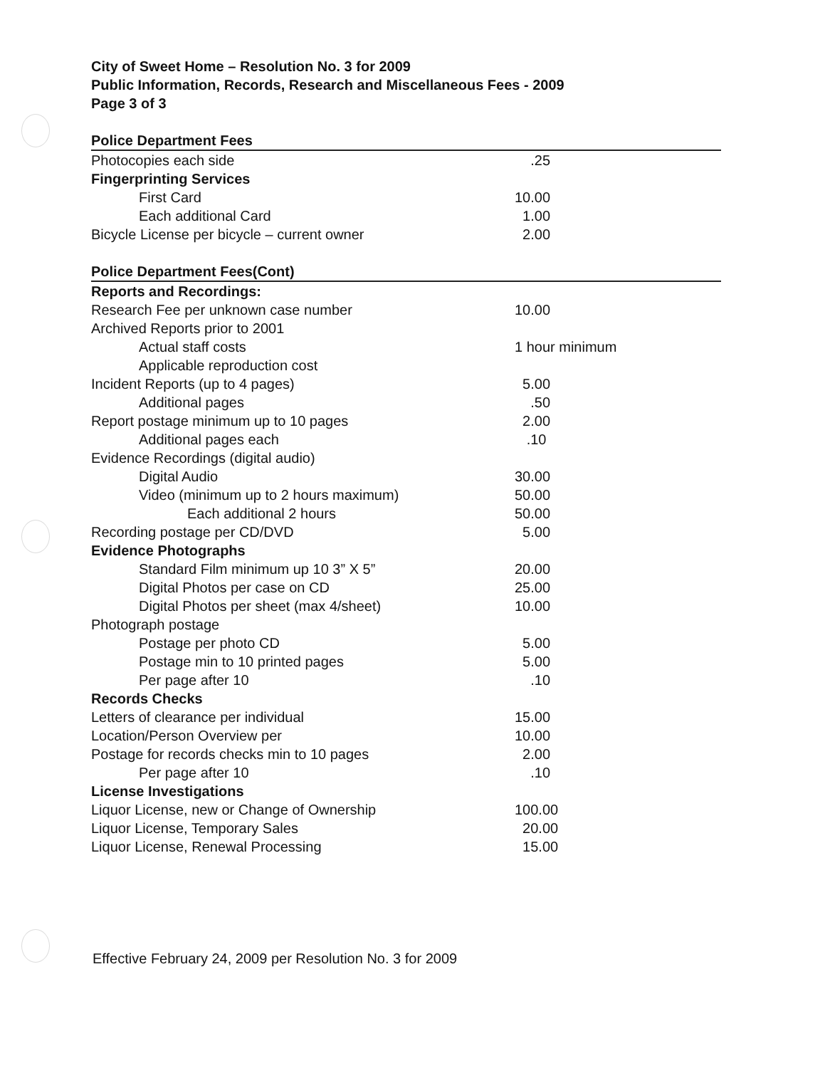City of Sweet Home – Resolution No. 3 for 2009
Public Information, Records, Research and Miscellaneous Fees - 2009
Page 3 of 3
| Police Department Fees | |
| --- | --- |
| Photocopies each side | .25 |
| Fingerprinting Services | |
| First Card | 10.00 |
| Each additional Card | 1.00 |
| Bicycle License per bicycle – current owner | 2.00 |
| Police Department Fees(Cont) | |
| Reports and Recordings: | |
| Research Fee per unknown case number | 10.00 |
| Archived Reports prior to 2001 | |
| Actual staff costs | 1 hour minimum |
| Applicable reproduction cost | |
| Incident Reports (up to 4 pages) | 5.00 |
| Additional pages | .50 |
| Report postage minimum up to 10 pages | 2.00 |
| Additional pages each | .10 |
| Evidence Recordings (digital audio) | |
| Digital Audio | 30.00 |
| Video (minimum up to 2 hours maximum) | 50.00 |
| Each additional 2 hours | 50.00 |
| Recording postage per CD/DVD | 5.00 |
| Evidence Photographs | |
| Standard Film minimum up 10 3” X 5” | 20.00 |
| Digital Photos per case on CD | 25.00 |
| Digital Photos per sheet (max 4/sheet) | 10.00 |
| Photograph postage | |
| Postage per photo CD | 5.00 |
| Postage min to 10 printed pages | 5.00 |
| Per page after 10 | .10 |
| Records Checks | |
| Letters of clearance per individual | 15.00 |
| Location/Person Overview per | 10.00 |
| Postage for records checks min to 10 pages | 2.00 |
| Per page after 10 | .10 |
| License Investigations | |
| Liquor License, new or Change of Ownership | 100.00 |
| Liquor License, Temporary Sales | 20.00 |
| Liquor License, Renewal Processing | 15.00 |
Effective February 24, 2009 per Resolution No. 3 for 2009